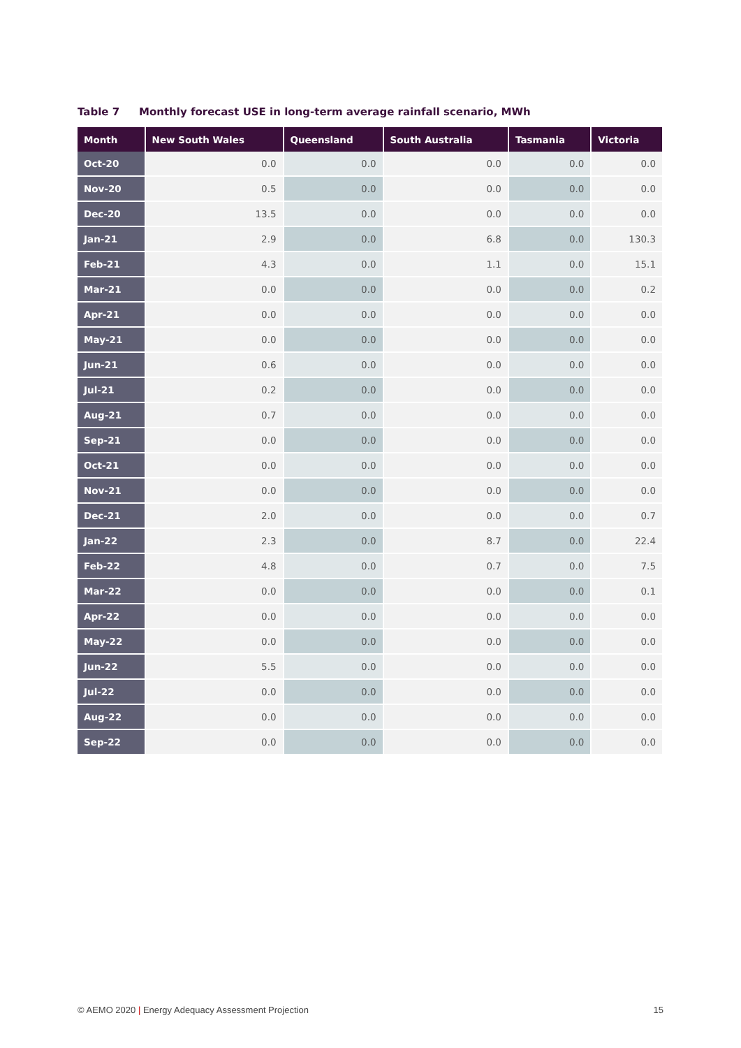Table 7 Monthly forecast USE in long-term average rainfall scenario, MWh
| Month | New South Wales | Queensland | South Australia | Tasmania | Victoria |
| --- | --- | --- | --- | --- | --- |
| Oct-20 | 0.0 | 0.0 | 0.0 | 0.0 | 0.0 |
| Nov-20 | 0.5 | 0.0 | 0.0 | 0.0 | 0.0 |
| Dec-20 | 13.5 | 0.0 | 0.0 | 0.0 | 0.0 |
| Jan-21 | 2.9 | 0.0 | 6.8 | 0.0 | 130.3 |
| Feb-21 | 4.3 | 0.0 | 1.1 | 0.0 | 15.1 |
| Mar-21 | 0.0 | 0.0 | 0.0 | 0.0 | 0.2 |
| Apr-21 | 0.0 | 0.0 | 0.0 | 0.0 | 0.0 |
| May-21 | 0.0 | 0.0 | 0.0 | 0.0 | 0.0 |
| Jun-21 | 0.6 | 0.0 | 0.0 | 0.0 | 0.0 |
| Jul-21 | 0.2 | 0.0 | 0.0 | 0.0 | 0.0 |
| Aug-21 | 0.7 | 0.0 | 0.0 | 0.0 | 0.0 |
| Sep-21 | 0.0 | 0.0 | 0.0 | 0.0 | 0.0 |
| Oct-21 | 0.0 | 0.0 | 0.0 | 0.0 | 0.0 |
| Nov-21 | 0.0 | 0.0 | 0.0 | 0.0 | 0.0 |
| Dec-21 | 2.0 | 0.0 | 0.0 | 0.0 | 0.7 |
| Jan-22 | 2.3 | 0.0 | 8.7 | 0.0 | 22.4 |
| Feb-22 | 4.8 | 0.0 | 0.7 | 0.0 | 7.5 |
| Mar-22 | 0.0 | 0.0 | 0.0 | 0.0 | 0.1 |
| Apr-22 | 0.0 | 0.0 | 0.0 | 0.0 | 0.0 |
| May-22 | 0.0 | 0.0 | 0.0 | 0.0 | 0.0 |
| Jun-22 | 5.5 | 0.0 | 0.0 | 0.0 | 0.0 |
| Jul-22 | 0.0 | 0.0 | 0.0 | 0.0 | 0.0 |
| Aug-22 | 0.0 | 0.0 | 0.0 | 0.0 | 0.0 |
| Sep-22 | 0.0 | 0.0 | 0.0 | 0.0 | 0.0 |
© AEMO 2020 | Energy Adequacy Assessment Projection
15